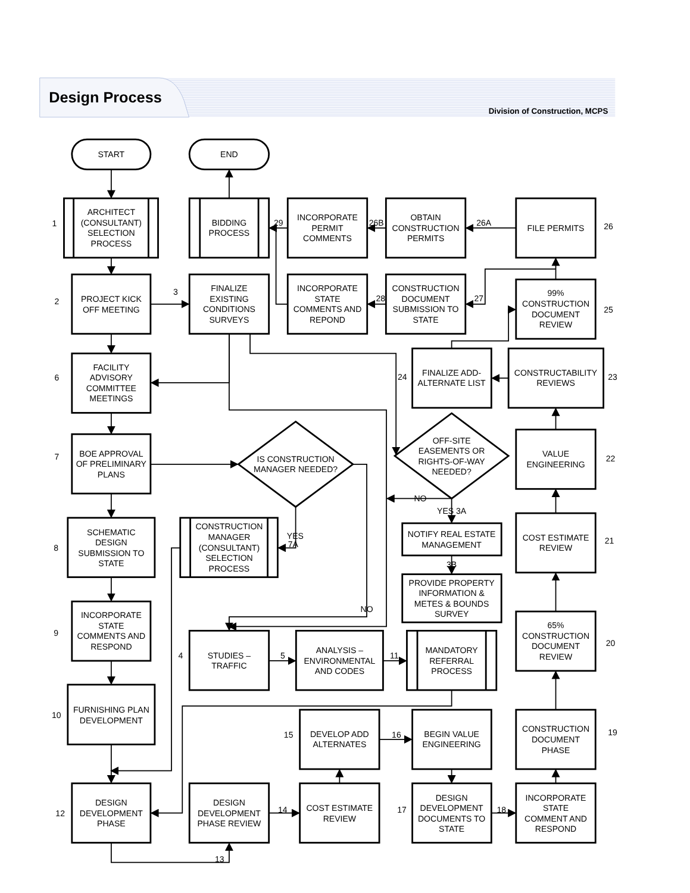Design Process
Division of Construction, MCPS
START
END
1
ARCHITECT (CONSULTANT) SELECTION PROCESS
BIDDING PROCESS
29
INCORPORATE PERMIT COMMENTS
26B
OBTAIN CONSTRUCTION PERMITS
26A
FILE PERMITS
26
2
PROJECT KICK OFF MEETING
3
FINALIZE EXISTING CONDITIONS SURVEYS
INCORPORATE STATE COMMENTS AND REPOND
28
CONSTRUCTION DOCUMENT SUBMISSION TO STATE
27
99% CONSTRUCTION DOCUMENT REVIEW
25
6
FACILITY ADVISORY COMMITTEE MEETINGS
24
FINALIZE ADD- ALTERNATE LIST
CONSTRUCTABILITY REVIEWS
23
7
BOE APPROVAL OF PRELIMINARY PLANS
IS CONSTRUCTION MANAGER NEEDED?
OFF-SITE EASEMENTS OR RIGHTS-OF-WAY NEEDED?
VALUE ENGINEERING
22
NO
YES 3A
8
SCHEMATIC DESIGN SUBMISSION TO STATE
CONSTRUCTION MANAGER (CONSULTANT) SELECTION PROCESS
YES 7A
NOTIFY REAL ESTATE MANAGEMENT
COST ESTIMATE REVIEW
21
3B
PROVIDE PROPERTY INFORMATION & METES & BOUNDS SURVEY
9
INCORPORATE STATE COMMENTS AND RESPOND
NO
65% CONSTRUCTION DOCUMENT REVIEW
20
4
STUDIES – TRAFFIC
5
ANALYSIS – ENVIRONMENTAL AND CODES
11
MANDATORY REFERRAL PROCESS
10
FURNISHING PLAN DEVELOPMENT
15
DEVELOP ADD ALTERNATES
16
BEGIN VALUE ENGINEERING
CONSTRUCTION DOCUMENT PHASE
19
12
DESIGN DEVELOPMENT PHASE
DESIGN DEVELOPMENT PHASE REVIEW
14
COST ESTIMATE REVIEW
17
DESIGN DEVELOPMENT DOCUMENTS TO STATE
18
INCORPORATE STATE COMMENT AND RESPOND
13